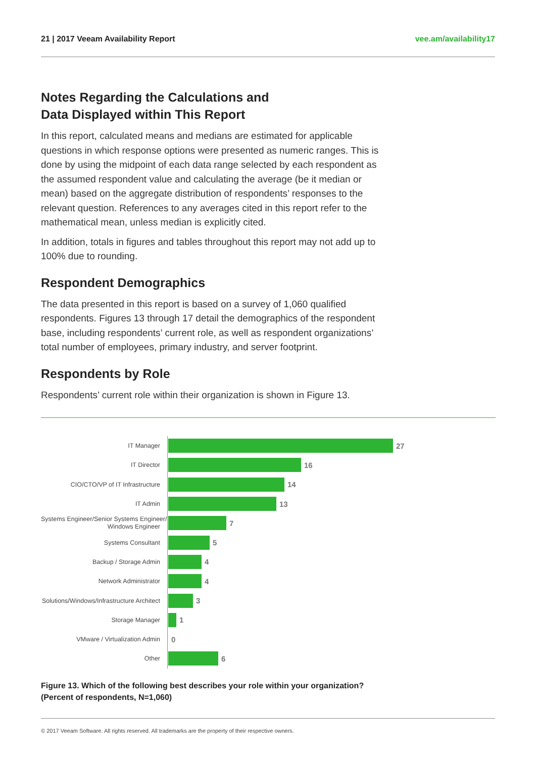21 | 2017 Veeam Availability Report vee.am/availability17
Notes Regarding the Calculations and
Data Displayed within This Report
In this report, calculated means and medians are estimated for applicable questions in which response options were presented as numeric ranges. This is done by using the midpoint of each data range selected by each respondent as the assumed respondent value and calculating the average (be it median or mean) based on the aggregate distribution of respondents’ responses to the relevant question. References to any averages cited in this report refer to the mathematical mean, unless median is explicitly cited.
In addition, totals in figures and tables throughout this report may not add up to 100% due to rounding.
Respondent Demographics
The data presented in this report is based on a survey of 1,060 qualified respondents. Figures 13 through 17 detail the demographics of the respondent base, including respondents’ current role, as well as respondent organizations’ total number of employees, primary industry, and server footprint.
Respondents by Role
Respondents’ current role within their organization is shown in Figure 13.
IT Manager
27
IT Director
16
CIO/CTO/VP of IT Infrastructure
14
IT Admin
13
Systems Engineer/Senior Systems Engineer/
Windows Engineer
7
Systems Consultant
5
Backup / Storage Admin
4
Network Administrator
4
Solutions/Windows/Infrastructure Architect
3
Storage Manager
1
VMware / Virtualization Admin
0
Other
6
Figure 13. Which of the following best describes your role within your organization?
(Percent of respondents, N=1,060)
© 2017 Veeam Software. All rights reserved. All trademarks are the property of their respective owners.